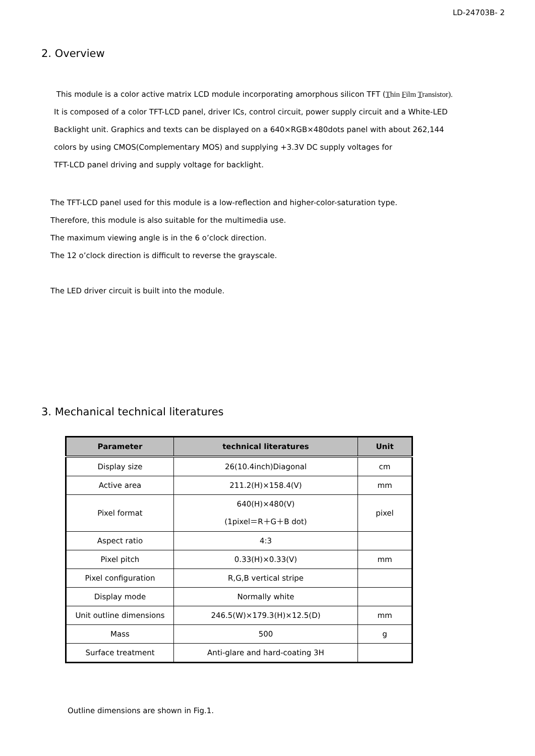LD-24703B- 2
2. Overview
This module is a color active matrix LCD module incorporating amorphous silicon TFT (Thin Film Transistor).
It is composed of a color TFT-LCD panel, driver ICs, control circuit, power supply circuit and a White-LED
Backlight unit. Graphics and texts can be displayed on a 640×RGB×480dots panel with about 262,144
colors by using CMOS(Complementary MOS) and supplying +3.3V DC supply voltages for
TFT-LCD panel driving and supply voltage for backlight.
The TFT-LCD panel used for this module is a low-reflection and higher-color-saturation type.
Therefore, this module is also suitable for the multimedia use.
The maximum viewing angle is in the 6 o’clock direction.
The 12 o’clock direction is difficult to reverse the grayscale.
The LED driver circuit is built into the module.
3. Mechanical technical literatures
| Parameter | technical literatures | Unit |
| --- | --- | --- |
| Display size | 26(10.4inch)Diagonal | cm |
| Active area | 211.2(H)×158.4(V) | mm |
| Pixel format | 640(H)×480(V) (1pixel＝R＋G＋B dot) | pixel |
| Aspect ratio | 4:3 | |
| Pixel pitch | 0.33(H)×0.33(V) | mm |
| Pixel configuration | R,G,B vertical stripe | |
| Display mode | Normally white | |
| Unit outline dimensions | 246.5(W)×179.3(H)×12.5(D) | mm |
| Mass | 500 | g |
| Surface treatment | Anti-glare and hard-coating 3H | |
Outline dimensions are shown in Fig.1.